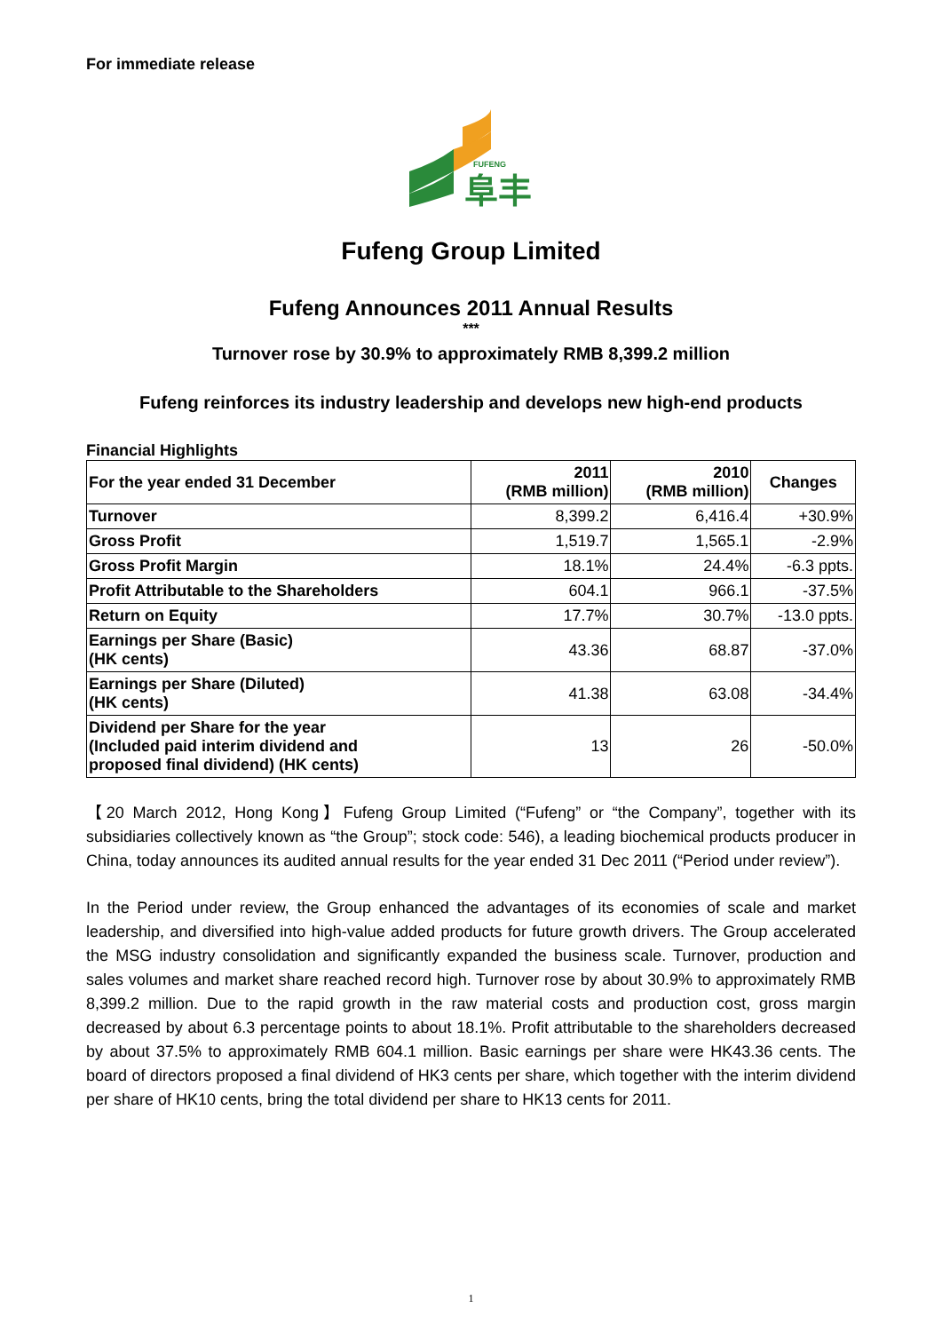For immediate release
FUFENG
阜丰
Fufeng Group Limited
Fufeng Announces 2011 Annual Results
***
Turnover rose by 30.9% to approximately RMB 8,399.2 million
Fufeng reinforces its industry leadership and develops new high-end products
Financial Highlights
| For the year ended 31 December | 2011 (RMB million) | 2010 (RMB million) | Changes |
| --- | --- | --- | --- |
| Turnover | 8,399.2 | 6,416.4 | +30.9% |
| Gross Profit | 1,519.7 | 1,565.1 | -2.9% |
| Gross Profit Margin | 18.1% | 24.4% | -6.3 ppts. |
| Profit Attributable to the Shareholders | 604.1 | 966.1 | -37.5% |
| Return on Equity | 17.7% | 30.7% | -13.0 ppts. |
| Earnings per Share (Basic) (HK cents) | 43.36 | 68.87 | -37.0% |
| Earnings per Share (Diluted) (HK cents) | 41.38 | 63.08 | -34.4% |
| Dividend per Share for the year (Included paid interim dividend and proposed final dividend) (HK cents) | 13 | 26 | -50.0% |
【20 March 2012, Hong Kong】Fufeng Group Limited (“Fufeng” or “the Company”, together with its subsidiaries collectively known as “the Group”; stock code: 546), a leading biochemical products producer in China, today announces its audited annual results for the year ended 31 Dec 2011 (“Period under review”).
In the Period under review, the Group enhanced the advantages of its economies of scale and market leadership, and diversified into high-value added products for future growth drivers. The Group accelerated the MSG industry consolidation and significantly expanded the business scale. Turnover, production and sales volumes and market share reached record high. Turnover rose by about 30.9% to approximately RMB 8,399.2 million. Due to the rapid growth in the raw material costs and production cost, gross margin decreased by about 6.3 percentage points to about 18.1%. Profit attributable to the shareholders decreased by about 37.5% to approximately RMB 604.1 million. Basic earnings per share were HK43.36 cents. The board of directors proposed a final dividend of HK3 cents per share, which together with the interim dividend per share of HK10 cents, bring the total dividend per share to HK13 cents for 2011.
1